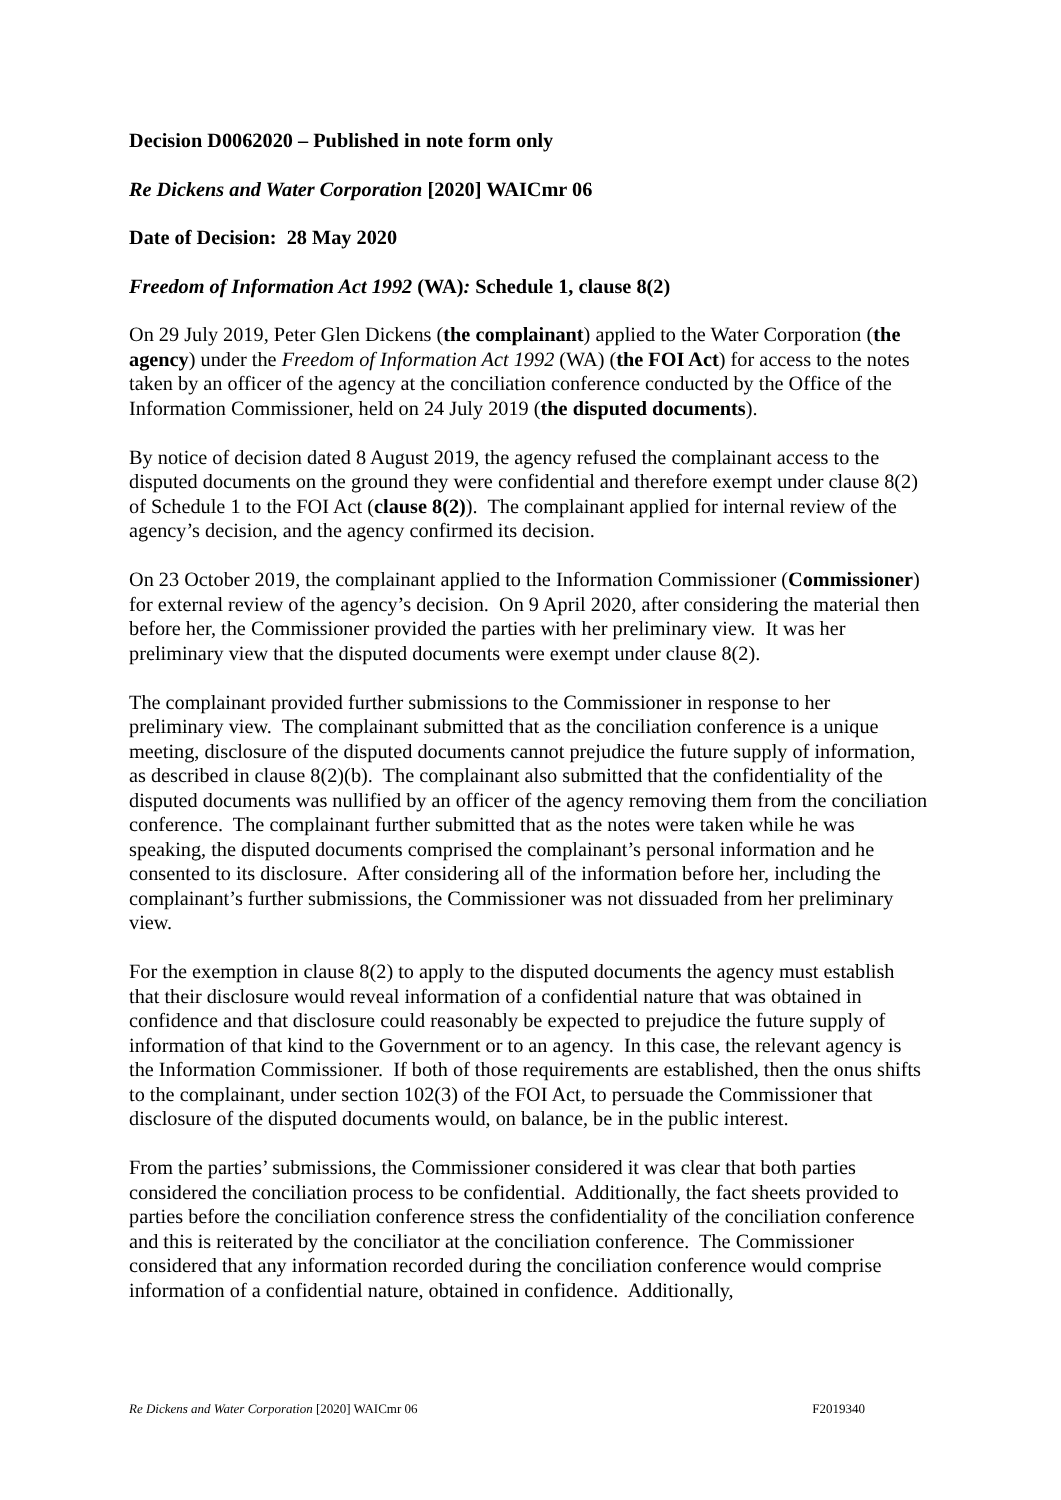Decision D0062020 – Published in note form only
Re Dickens and Water Corporation [2020] WAICmr 06
Date of Decision: 28 May 2020
Freedom of Information Act 1992 (WA): Schedule 1, clause 8(2)
On 29 July 2019, Peter Glen Dickens (the complainant) applied to the Water Corporation (the agency) under the Freedom of Information Act 1992 (WA) (the FOI Act) for access to the notes taken by an officer of the agency at the conciliation conference conducted by the Office of the Information Commissioner, held on 24 July 2019 (the disputed documents).
By notice of decision dated 8 August 2019, the agency refused the complainant access to the disputed documents on the ground they were confidential and therefore exempt under clause 8(2) of Schedule 1 to the FOI Act (clause 8(2)). The complainant applied for internal review of the agency’s decision, and the agency confirmed its decision.
On 23 October 2019, the complainant applied to the Information Commissioner (Commissioner) for external review of the agency’s decision. On 9 April 2020, after considering the material then before her, the Commissioner provided the parties with her preliminary view. It was her preliminary view that the disputed documents were exempt under clause 8(2).
The complainant provided further submissions to the Commissioner in response to her preliminary view. The complainant submitted that as the conciliation conference is a unique meeting, disclosure of the disputed documents cannot prejudice the future supply of information, as described in clause 8(2)(b). The complainant also submitted that the confidentiality of the disputed documents was nullified by an officer of the agency removing them from the conciliation conference. The complainant further submitted that as the notes were taken while he was speaking, the disputed documents comprised the complainant’s personal information and he consented to its disclosure. After considering all of the information before her, including the complainant’s further submissions, the Commissioner was not dissuaded from her preliminary view.
For the exemption in clause 8(2) to apply to the disputed documents the agency must establish that their disclosure would reveal information of a confidential nature that was obtained in confidence and that disclosure could reasonably be expected to prejudice the future supply of information of that kind to the Government or to an agency. In this case, the relevant agency is the Information Commissioner. If both of those requirements are established, then the onus shifts to the complainant, under section 102(3) of the FOI Act, to persuade the Commissioner that disclosure of the disputed documents would, on balance, be in the public interest.
From the parties’ submissions, the Commissioner considered it was clear that both parties considered the conciliation process to be confidential. Additionally, the fact sheets provided to parties before the conciliation conference stress the confidentiality of the conciliation conference and this is reiterated by the conciliator at the conciliation conference. The Commissioner considered that any information recorded during the conciliation conference would comprise information of a confidential nature, obtained in confidence. Additionally,
Re Dickens and Water Corporation [2020] WAICmr 06 F2019340